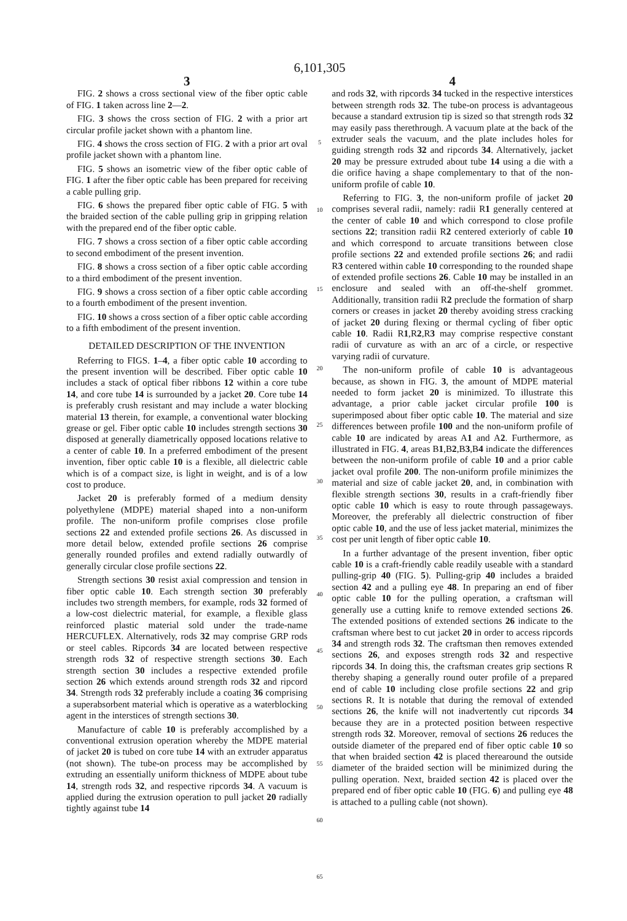6,101,305
3
FIG. 2 shows a cross sectional view of the fiber optic cable of FIG. 1 taken across line 2—2.
FIG. 3 shows the cross section of FIG. 2 with a prior art circular profile jacket shown with a phantom line.
FIG. 4 shows the cross section of FIG. 2 with a prior art oval profile jacket shown with a phantom line.
FIG. 5 shows an isometric view of the fiber optic cable of FIG. 1 after the fiber optic cable has been prepared for receiving a cable pulling grip.
FIG. 6 shows the prepared fiber optic cable of FIG. 5 with the braided section of the cable pulling grip in gripping relation with the prepared end of the fiber optic cable.
FIG. 7 shows a cross section of a fiber optic cable according to second embodiment of the present invention.
FIG. 8 shows a cross section of a fiber optic cable according to a third embodiment of the present invention.
FIG. 9 shows a cross section of a fiber optic cable according to a fourth embodiment of the present invention.
FIG. 10 shows a cross section of a fiber optic cable according to a fifth embodiment of the present invention.
DETAILED DESCRIPTION OF THE INVENTION
Referring to FIGS. 1–4, a fiber optic cable 10 according to the present invention will be described. Fiber optic cable 10 includes a stack of optical fiber ribbons 12 within a core tube 14, and core tube 14 is surrounded by a jacket 20. Core tube 14 is preferably crush resistant and may include a water blocking material 13 therein, for example, a conventional water blocking grease or gel. Fiber optic cable 10 includes strength sections 30 disposed at generally diametrically opposed locations relative to a center of cable 10. In a preferred embodiment of the present invention, fiber optic cable 10 is a flexible, all dielectric cable which is of a compact size, is light in weight, and is of a low cost to produce.
Jacket 20 is preferably formed of a medium density polyethylene (MDPE) material shaped into a non-uniform profile. The non-uniform profile comprises close profile sections 22 and extended profile sections 26. As discussed in more detail below, extended profile sections 26 comprise generally rounded profiles and extend radially outwardly of generally circular close profile sections 22.
Strength sections 30 resist axial compression and tension in fiber optic cable 10. Each strength section 30 preferably includes two strength members, for example, rods 32 formed of a low-cost dielectric material, for example, a flexible glass reinforced plastic material sold under the trade-name HERCUFLEX. Alternatively, rods 32 may comprise GRP rods or steel cables. Ripcords 34 are located between respective strength rods 32 of respective strength sections 30. Each strength section 30 includes a respective extended profile section 26 which extends around strength rods 32 and ripcord 34. Strength rods 32 preferably include a coating 36 comprising a superabsorbent material which is operative as a waterblocking agent in the interstices of strength sections 30.
Manufacture of cable 10 is preferably accomplished by a conventional extrusion operation whereby the MDPE material of jacket 20 is tubed on core tube 14 with an extruder apparatus (not shown). The tube-on process may be accomplished by extruding an essentially uniform thickness of MDPE about tube 14, strength rods 32, and respective ripcords 34. A vacuum is applied during the extrusion operation to pull jacket 20 radially tightly against tube 14
5
10
15
20
25
30
35
40
45
50
55
60
65
4
and rods 32, with ripcords 34 tucked in the respective interstices between strength rods 32. The tube-on process is advantageous because a standard extrusion tip is sized so that strength rods 32 may easily pass therethrough. A vacuum plate at the back of the extruder seals the vacuum, and the plate includes holes for guiding strength rods 32 and ripcords 34. Alternatively, jacket 20 may be pressure extruded about tube 14 using a die with a die orifice having a shape complementary to that of the non-uniform profile of cable 10.
Referring to FIG. 3, the non-uniform profile of jacket 20 comprises several radii, namely: radii R1 generally centered at the center of cable 10 and which correspond to close profile sections 22; transition radii R2 centered exteriorly of cable 10 and which correspond to arcuate transitions between close profile sections 22 and extended profile sections 26; and radii R3 centered within cable 10 corresponding to the rounded shape of extended profile sections 26. Cable 10 may be installed in an enclosure and sealed with an off-the-shelf grommet. Additionally, transition radii R2 preclude the formation of sharp corners or creases in jacket 20 thereby avoiding stress cracking of jacket 20 during flexing or thermal cycling of fiber optic cable 10. Radii R1,R2,R3 may comprise respective constant radii of curvature as with an arc of a circle, or respective varying radii of curvature.
The non-uniform profile of cable 10 is advantageous because, as shown in FIG. 3, the amount of MDPE material needed to form jacket 20 is minimized. To illustrate this advantage, a prior cable jacket circular profile 100 is superimposed about fiber optic cable 10. The material and size differences between profile 100 and the non-uniform profile of cable 10 are indicated by areas A1 and A2. Furthermore, as illustrated in FIG. 4, areas B1,B2,B3,B4 indicate the differences between the non-uniform profile of cable 10 and a prior cable jacket oval profile 200. The non-uniform profile minimizes the material and size of cable jacket 20, and, in combination with flexible strength sections 30, results in a craft-friendly fiber optic cable 10 which is easy to route through passageways. Moreover, the preferably all dielectric construction of fiber optic cable 10, and the use of less jacket material, minimizes the cost per unit length of fiber optic cable 10.
In a further advantage of the present invention, fiber optic cable 10 is a craft-friendly cable readily useable with a standard pulling-grip 40 (FIG. 5). Pulling-grip 40 includes a braided section 42 and a pulling eye 48. In preparing an end of fiber optic cable 10 for the pulling operation, a craftsman will generally use a cutting knife to remove extended sections 26. The extended positions of extended sections 26 indicate to the craftsman where best to cut jacket 20 in order to access ripcords 34 and strength rods 32. The craftsman then removes extended sections 26, and exposes strength rods 32 and respective ripcords 34. In doing this, the craftsman creates grip sections R thereby shaping a generally round outer profile of a prepared end of cable 10 including close profile sections 22 and grip sections R. It is notable that during the removal of extended sections 26, the knife will not inadvertently cut ripcords 34 because they are in a protected position between respective strength rods 32. Moreover, removal of sections 26 reduces the outside diameter of the prepared end of fiber optic cable 10 so that when braided section 42 is placed therearound the outside diameter of the braided section will be minimized during the pulling operation. Next, braided section 42 is placed over the prepared end of fiber optic cable 10 (FIG. 6) and pulling eye 48 is attached to a pulling cable (not shown).